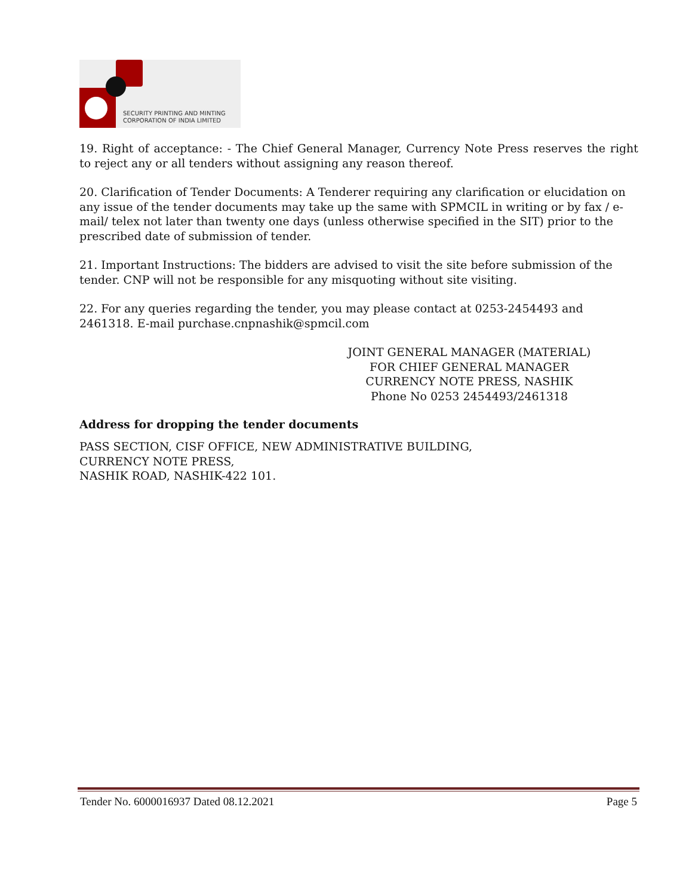SECURITY PRINTING AND MINTING
CORPORATION OF INDIA LIMITED
19. Right of acceptance: - The Chief General Manager, Currency Note Press reserves the right to reject any or all tenders without assigning any reason thereof.
20. Clarification of Tender Documents: A Tenderer requiring any clarification or elucidation on any issue of the tender documents may take up the same with SPMCIL in writing or by fax / e-mail/ telex not later than twenty one days (unless otherwise specified in the SIT) prior to the prescribed date of submission of tender.
21. Important Instructions: The bidders are advised to visit the site before submission of the tender. CNP will not be responsible for any misquoting without site visiting.
22. For any queries regarding the tender, you may please contact at 0253-2454493 and 2461318. E-mail purchase.cnpnashik@spmcil.com
JOINT GENERAL MANAGER (MATERIAL)
FOR CHIEF GENERAL MANAGER
CURRENCY NOTE PRESS, NASHIK
Phone No 0253 2454493/2461318
Address for dropping the tender documents
PASS SECTION, CISF OFFICE, NEW ADMINISTRATIVE BUILDING,
CURRENCY NOTE PRESS,
NASHIK ROAD, NASHIK-422 101.
Tender No. 6000016937 Dated 08.12.2021 Page 5